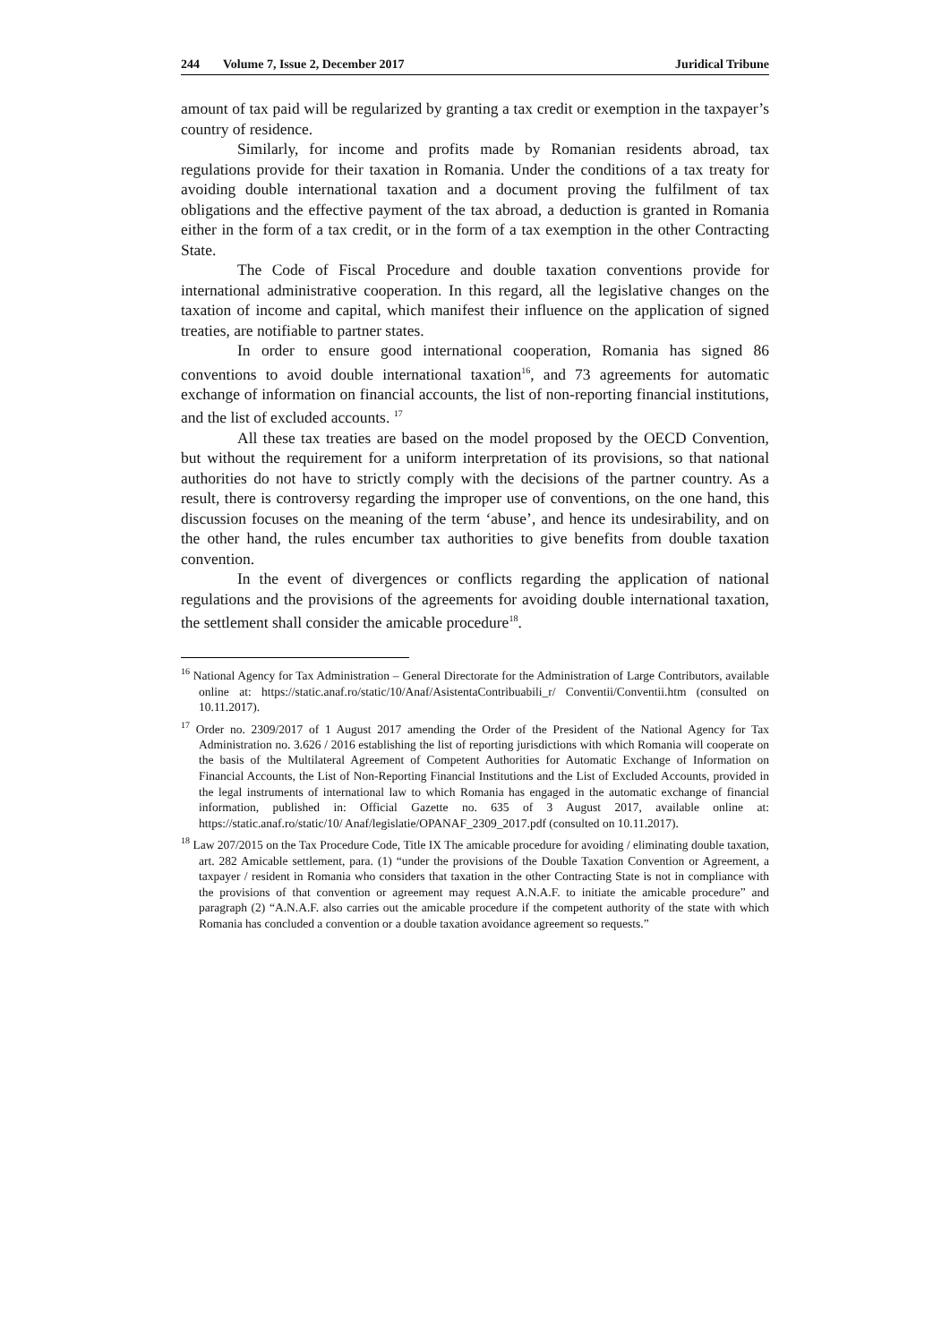244 Volume 7, Issue 2, December 2017
Juridical Tribune
amount of tax paid will be regularized by granting a tax credit or exemption in the taxpayer’s country of residence.
Similarly, for income and profits made by Romanian residents abroad, tax regulations provide for their taxation in Romania. Under the conditions of a tax treaty for avoiding double international taxation and a document proving the fulfilment of tax obligations and the effective payment of the tax abroad, a deduction is granted in Romania either in the form of a tax credit, or in the form of a tax exemption in the other Contracting State.
The Code of Fiscal Procedure and double taxation conventions provide for international administrative cooperation. In this regard, all the legislative changes on the taxation of income and capital, which manifest their influence on the application of signed treaties, are notifiable to partner states.
In order to ensure good international cooperation, Romania has signed 86 conventions to avoid double international taxation<sup>16</sup>, and 73 agreements for automatic exchange of information on financial accounts, the list of non-reporting financial institutions, and the list of excluded accounts. <sup>17</sup>
All these tax treaties are based on the model proposed by the OECD Convention, but without the requirement for a uniform interpretation of its provisions, so that national authorities do not have to strictly comply with the decisions of the partner country. As a result, there is controversy regarding the improper use of conventions, on the one hand, this discussion focuses on the meaning of the term ‘abuse’, and hence its undesirability, and on the other hand, the rules encumber tax authorities to give benefits from double taxation convention.
In the event of divergences or conflicts regarding the application of national regulations and the provisions of the agreements for avoiding double international taxation, the settlement shall consider the amicable procedure<sup>18</sup>.
<sup>16</sup> National Agency for Tax Administration – General Directorate for the Administration of Large Contributors, available online at: https://static.anaf.ro/static/10/Anaf/AsistentaContribuabili_r/ Conventii/Conventii.htm (consulted on 10.11.2017).
<sup>17</sup> Order no. 2309/2017 of 1 August 2017 amending the Order of the President of the National Agency for Tax Administration no. 3.626 / 2016 establishing the list of reporting jurisdictions with which Romania will cooperate on the basis of the Multilateral Agreement of Competent Authorities for Automatic Exchange of Information on Financial Accounts, the List of Non-Reporting Financial Institutions and the List of Excluded Accounts, provided in the legal instruments of international law to which Romania has engaged in the automatic exchange of financial information, published in: Official Gazette no. 635 of 3 August 2017, available online at: https://static.anaf.ro/static/10/ Anaf/legislatie/OPANAF_2309_2017.pdf (consulted on 10.11.2017).
<sup>18</sup> Law 207/2015 on the Tax Procedure Code, Title IX The amicable procedure for avoiding / eliminating double taxation, art. 282 Amicable settlement, para. (1) “under the provisions of the Double Taxation Convention or Agreement, a taxpayer / resident in Romania who considers that taxation in the other Contracting State is not in compliance with the provisions of that convention or agreement may request A.N.A.F. to initiate the amicable procedure” and paragraph (2) “A.N.A.F. also carries out the amicable procedure if the competent authority of the state with which Romania has concluded a convention or a double taxation avoidance agreement so requests.”